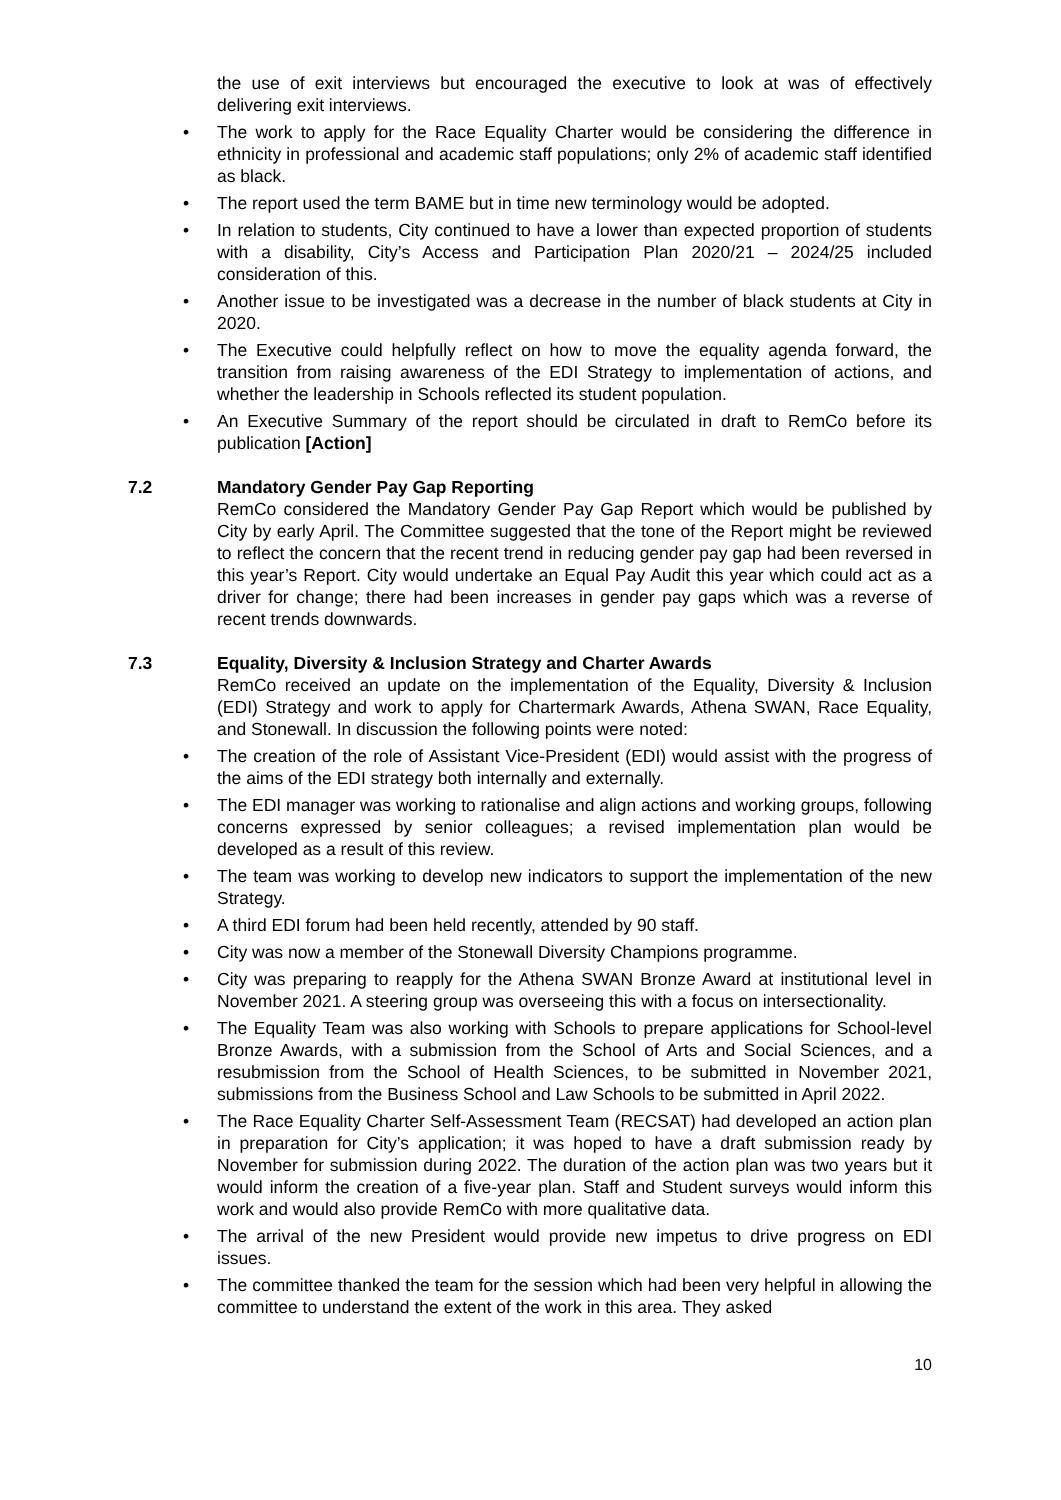the use of exit interviews but encouraged the executive to look at was of effectively delivering exit interviews.
• The work to apply for the Race Equality Charter would be considering the difference in ethnicity in professional and academic staff populations; only 2% of academic staff identified as black.
• The report used the term BAME but in time new terminology would be adopted.
• In relation to students, City continued to have a lower than expected proportion of students with a disability, City’s Access and Participation Plan 2020/21 – 2024/25 included consideration of this.
• Another issue to be investigated was a decrease in the number of black students at City in 2020.
• The Executive could helpfully reflect on how to move the equality agenda forward, the transition from raising awareness of the EDI Strategy to implementation of actions, and whether the leadership in Schools reflected its student population.
• An Executive Summary of the report should be circulated in draft to RemCo before its publication [Action]
7.2 Mandatory Gender Pay Gap Reporting
RemCo considered the Mandatory Gender Pay Gap Report which would be published by City by early April. The Committee suggested that the tone of the Report might be reviewed to reflect the concern that the recent trend in reducing gender pay gap had been reversed in this year’s Report. City would undertake an Equal Pay Audit this year which could act as a driver for change; there had been increases in gender pay gaps which was a reverse of recent trends downwards.
7.3 Equality, Diversity & Inclusion Strategy and Charter Awards
RemCo received an update on the implementation of the Equality, Diversity & Inclusion (EDI) Strategy and work to apply for Chartermark Awards, Athena SWAN, Race Equality, and Stonewall. In discussion the following points were noted:
• The creation of the role of Assistant Vice-President (EDI) would assist with the progress of the aims of the EDI strategy both internally and externally.
• The EDI manager was working to rationalise and align actions and working groups, following concerns expressed by senior colleagues; a revised implementation plan would be developed as a result of this review.
• The team was working to develop new indicators to support the implementation of the new Strategy.
• A third EDI forum had been held recently, attended by 90 staff.
• City was now a member of the Stonewall Diversity Champions programme.
• City was preparing to reapply for the Athena SWAN Bronze Award at institutional level in November 2021. A steering group was overseeing this with a focus on intersectionality.
• The Equality Team was also working with Schools to prepare applications for School-level Bronze Awards, with a submission from the School of Arts and Social Sciences, and a resubmission from the School of Health Sciences, to be submitted in November 2021, submissions from the Business School and Law Schools to be submitted in April 2022.
• The Race Equality Charter Self-Assessment Team (RECSAT) had developed an action plan in preparation for City’s application; it was hoped to have a draft submission ready by November for submission during 2022. The duration of the action plan was two years but it would inform the creation of a five-year plan. Staff and Student surveys would inform this work and would also provide RemCo with more qualitative data.
• The arrival of the new President would provide new impetus to drive progress on EDI issues.
• The committee thanked the team for the session which had been very helpful in allowing the committee to understand the extent of the work in this area. They asked
10